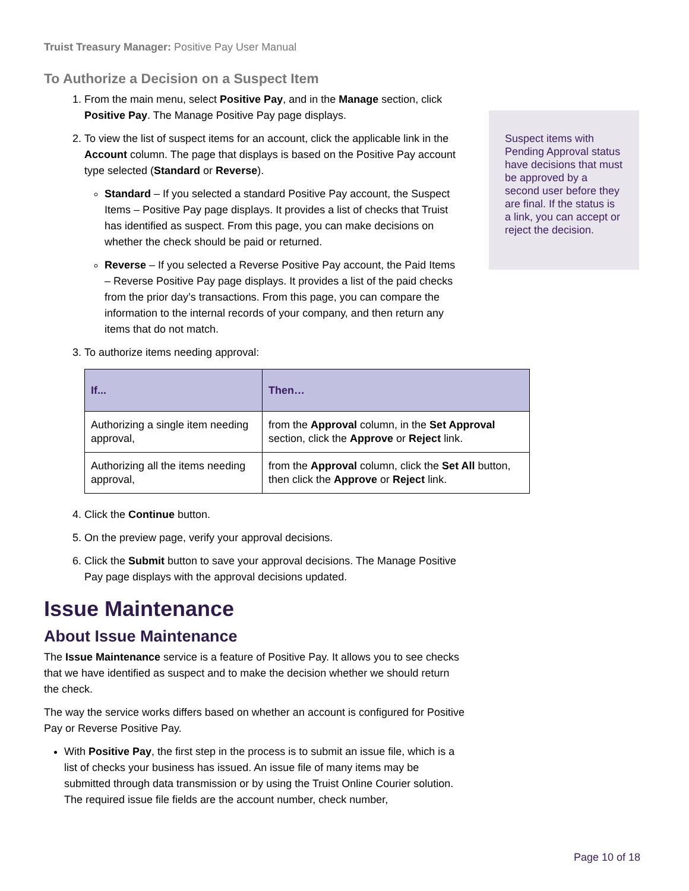Truist Treasury Manager: Positive Pay User Manual
To Authorize a Decision on a Suspect Item
1. From the main menu, select Positive Pay, and in the Manage section, click Positive Pay. The Manage Positive Pay page displays.
2. To view the list of suspect items for an account, click the applicable link in the Account column. The page that displays is based on the Positive Pay account type selected (Standard or Reverse).
Standard – If you selected a standard Positive Pay account, the Suspect Items – Positive Pay page displays. It provides a list of checks that Truist has identified as suspect. From this page, you can make decisions on whether the check should be paid or returned.
Reverse – If you selected a Reverse Positive Pay account, the Paid Items – Reverse Positive Pay page displays. It provides a list of the paid checks from the prior day’s transactions. From this page, you can compare the information to the internal records of your company, and then return any items that do not match.
Suspect items with Pending Approval status have decisions that must be approved by a second user before they are final. If the status is a link, you can accept or reject the decision.
3. To authorize items needing approval:
| If... | Then… |
| --- | --- |
| Authorizing a single item needing approval, | from the Approval column, in the Set Approval section, click the Approve or Reject link. |
| Authorizing all the items needing approval, | from the Approval column, click the Set All button, then click the Approve or Reject link. |
4. Click the Continue button.
5. On the preview page, verify your approval decisions.
6. Click the Submit button to save your approval decisions. The Manage Positive Pay page displays with the approval decisions updated.
Issue Maintenance
About Issue Maintenance
The Issue Maintenance service is a feature of Positive Pay. It allows you to see checks that we have identified as suspect and to make the decision whether we should return the check.
The way the service works differs based on whether an account is configured for Positive Pay or Reverse Positive Pay.
With Positive Pay, the first step in the process is to submit an issue file, which is a list of checks your business has issued. An issue file of many items may be submitted through data transmission or by using the Truist Online Courier solution. The required issue file fields are the account number, check number,
Page 10 of 18